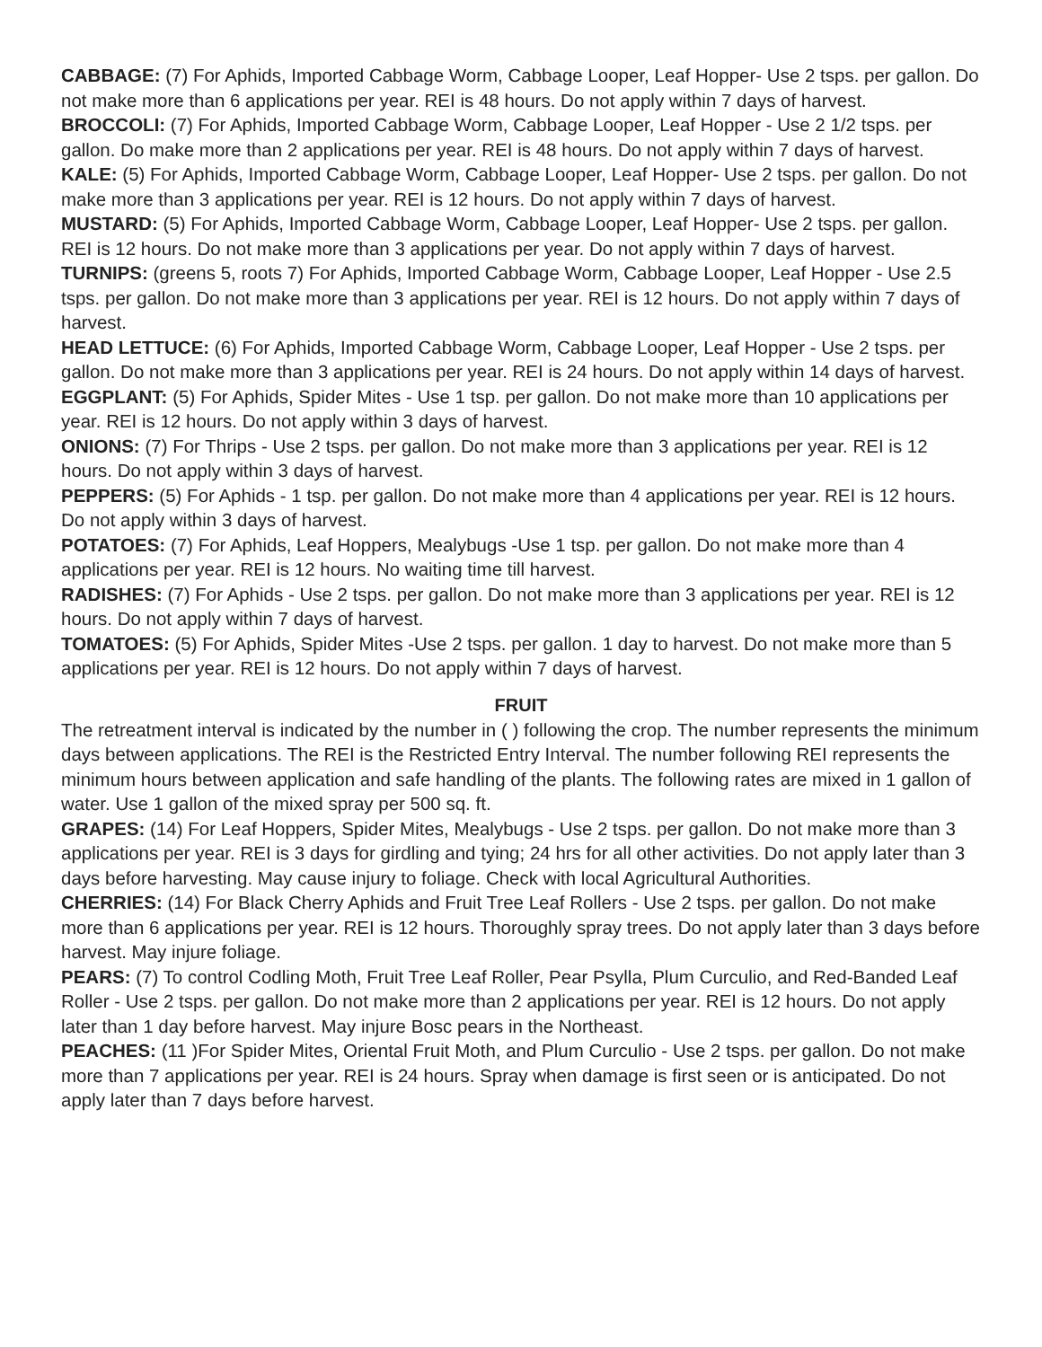CABBAGE: (7) For Aphids, Imported Cabbage Worm, Cabbage Looper, Leaf Hopper- Use 2 tsps. per gallon. Do not make more than 6 applications per year. REI is 48 hours. Do not apply within 7 days of harvest.
BROCCOLI: (7) For Aphids, Imported Cabbage Worm, Cabbage Looper, Leaf Hopper - Use 2 1/2 tsps. per gallon. Do make more than 2 applications per year. REI is 48 hours. Do not apply within 7 days of harvest.
KALE: (5) For Aphids, Imported Cabbage Worm, Cabbage Looper, Leaf Hopper- Use 2 tsps. per gallon. Do not make more than 3 applications per year. REI is 12 hours. Do not apply within 7 days of harvest.
MUSTARD: (5) For Aphids, Imported Cabbage Worm, Cabbage Looper, Leaf Hopper- Use 2 tsps. per gallon. REI is 12 hours. Do not make more than 3 applications per year. Do not apply within 7 days of harvest.
TURNIPS: (greens 5, roots 7) For Aphids, Imported Cabbage Worm, Cabbage Looper, Leaf Hopper - Use 2.5 tsps. per gallon. Do not make more than 3 applications per year. REI is 12 hours. Do not apply within 7 days of harvest.
HEAD LETTUCE: (6) For Aphids, Imported Cabbage Worm, Cabbage Looper, Leaf Hopper - Use 2 tsps. per gallon. Do not make more than 3 applications per year. REI is 24 hours. Do not apply within 14 days of harvest.
EGGPLANT: (5) For Aphids, Spider Mites - Use 1 tsp. per gallon. Do not make more than 10 applications per year. REI is 12 hours. Do not apply within 3 days of harvest.
ONIONS: (7) For Thrips - Use 2 tsps. per gallon. Do not make more than 3 applications per year. REI is 12 hours. Do not apply within 3 days of harvest.
PEPPERS: (5) For Aphids - 1 tsp. per gallon. Do not make more than 4 applications per year. REI is 12 hours. Do not apply within 3 days of harvest.
POTATOES: (7) For Aphids, Leaf Hoppers, Mealybugs -Use 1 tsp. per gallon. Do not make more than 4 applications per year. REI is 12 hours. No waiting time till harvest.
RADISHES: (7) For Aphids - Use 2 tsps. per gallon. Do not make more than 3 applications per year. REI is 12 hours. Do not apply within 7 days of harvest.
TOMATOES: (5) For Aphids, Spider Mites -Use 2 tsps. per gallon. 1 day to harvest. Do not make more than 5 applications per year. REI is 12 hours. Do not apply within 7 days of harvest.
FRUIT
The retreatment interval is indicated by the number in ( ) following the crop. The number represents the minimum days between applications. The REI is the Restricted Entry Interval. The number following REI represents the minimum hours between application and safe handling of the plants. The following rates are mixed in 1 gallon of water. Use 1 gallon of the mixed spray per 500 sq. ft.
GRAPES: (14) For Leaf Hoppers, Spider Mites, Mealybugs - Use 2 tsps. per gallon. Do not make more than 3 applications per year. REI is 3 days for girdling and tying; 24 hrs for all other activities. Do not apply later than 3 days before harvesting. May cause injury to foliage. Check with local Agricultural Authorities.
CHERRIES: (14) For Black Cherry Aphids and Fruit Tree Leaf Rollers - Use 2 tsps. per gallon. Do not make more than 6 applications per year. REI is 12 hours. Thoroughly spray trees. Do not apply later than 3 days before harvest. May injure foliage.
PEARS: (7) To control Codling Moth, Fruit Tree Leaf Roller, Pear Psylla, Plum Curculio, and Red-Banded Leaf Roller - Use 2 tsps. per gallon. Do not make more than 2 applications per year. REI is 12 hours. Do not apply later than 1 day before harvest. May injure Bosc pears in the Northeast.
PEACHES: (11 )For Spider Mites, Oriental Fruit Moth, and Plum Curculio - Use 2 tsps. per gallon. Do not make more than 7 applications per year. REI is 24 hours. Spray when damage is first seen or is anticipated. Do not apply later than 7 days before harvest.